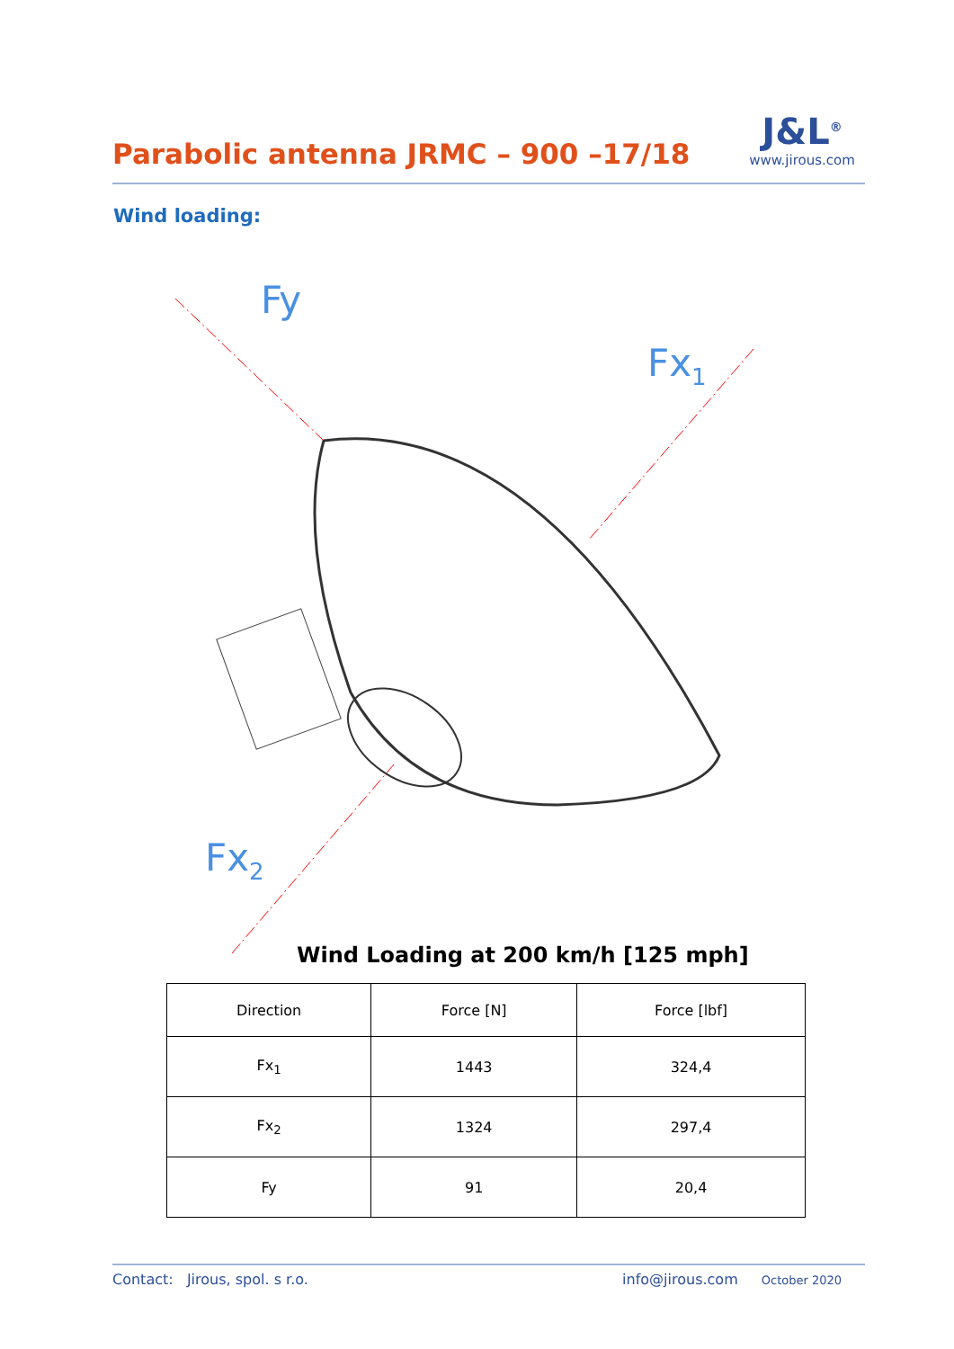Parabolic antenna JRMC – 900 –17/18
J&L<sup>®</sup>
www.jirous.com
Wind loading:
Fy
Fx1
Fx2
Wind Loading at 200 km/h [125 mph]
| Direction | Force [N] | Force [lbf] |
| --- | --- | --- |
| Fx<sub>1</sub> | 1443 | 324,4 |
| Fx<sub>2</sub> | 1324 | 297,4 |
| Fy | 91 | 20,4 |
Contact: Jirous, spol. s r.o. info@jirous.com October 2020